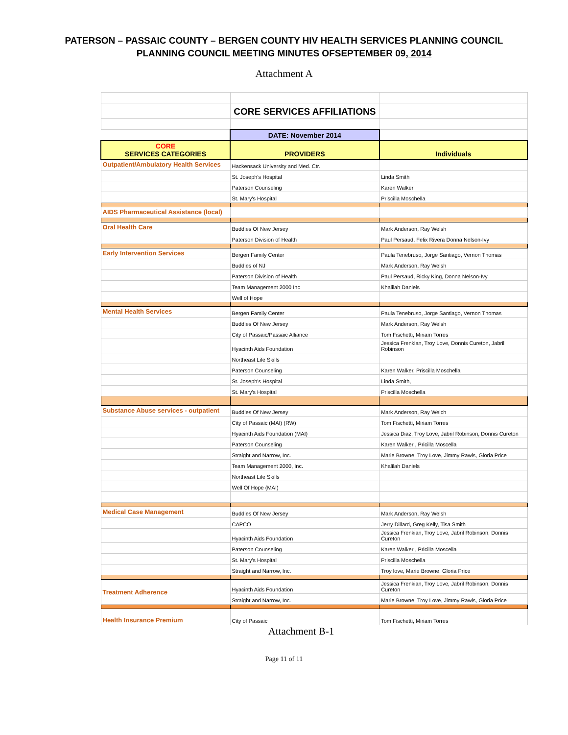PATERSON – PASSAIC COUNTY – BERGEN COUNTY HIV HEALTH SERVICES PLANNING COUNCIL
PLANNING COUNCIL MEETING MINUTES OFSEPTEMBER 09, 2014
Attachment A
| | CORE SERVICES AFFILIATIONS | |
| | DATE: November 2014 | |
| CORE SERVICES CATEGORIES | PROVIDERS | Individuals |
| Outpatient/Ambulatory Health Services | Hackensack University and Med. Ctr. | |
| | St. Joseph's Hospital | Linda Smith |
| | Paterson Counseling | Karen Walker |
| | St. Mary's Hospital | Priscilla Moschella |
| AIDS Pharmaceutical Assistance (local) | | |
| Oral Health Care | Buddies Of New Jersey | Mark Anderson, Ray Welsh |
| | Paterson Division of Health | Paul Persaud, Felix Rivera Donna Nelson-Ivy |
| Early Intervention Services | Bergen Family Center | Paula Tenebruso, Jorge Santiago, Vernon Thomas |
| | Buddies of NJ | Mark Anderson, Ray Welsh |
| | Paterson Division of Health | Paul Persaud, Ricky King, Donna Nelson-Ivy |
| | Team Management 2000 Inc | Khalilah Daniels |
| | Well of Hope | |
| Mental Health Services | Bergen Family Center | Paula Tenebruso, Jorge Santiago, Vernon Thomas |
| | Buddies Of New Jersey | Mark Anderson, Ray Welsh |
| | City of Passaic/Passaic Alliance | Tom Fischetti, Miriam Torres |
| | Hyacinth Aids Foundation | Jessica Frenkian, Troy Love, Donnis Cureton, Jabril Robinson |
| | Northeast Life Skills | |
| | Paterson Counseling | Karen Walker, Priscilla Moschella |
| | St. Joseph's Hospital | Linda Smith, |
| | St. Mary's Hospital | Priscilla Moschella |
| Substance Abuse services - outpatient | Buddies Of New Jersey | Mark Anderson, Ray Welch |
| | City of Passaic (MAI) (RW) | Tom Fischetti, Miriam Torres |
| | Hyacinth Aids Foundation (MAI) | Jessica Diaz, Troy Love, Jabril Robinson, Donnis Cureton |
| | Paterson Counseling | Karen Walker , Pricilla Moscella |
| | Straight and Narrow, Inc. | Marie Browne, Troy Love, Jimmy Rawls, Gloria Price |
| | Team Management 2000, Inc. | Khalilah Daniels |
| | Northeast Life Skills | |
| | Well Of Hope (MAI) | |
| Medical Case Management | Buddies Of New Jersey | Mark Anderson, Ray Welsh |
| | CAPCO | Jerry Dillard, Greg Kelly, Tisa Smith |
| | Hyacinth Aids Foundation | Jessica Frenkian, Troy Love, Jabril Robinson, Donnis Cureton |
| | Paterson Counseling | Karen Walker , Pricilla Moscella |
| | St. Mary's Hospital | Priscilla Moschella |
| | Straight and Narrow, Inc. | Troy love, Marie Browne, Gloria Price |
| Treatment Adherence | Hyacinth Aids Foundation | Jessica Frenkian, Troy Love, Jabril Robinson, Donnis Cureton |
| | Straight and Narrow, Inc. | Marie Browne, Troy Love, Jimmy Rawls, Gloria Price |
| Health Insurance Premium | City of Passaic | Tom Fischetti, Miriam Torres |
Attachment B-1
Page 11 of 11